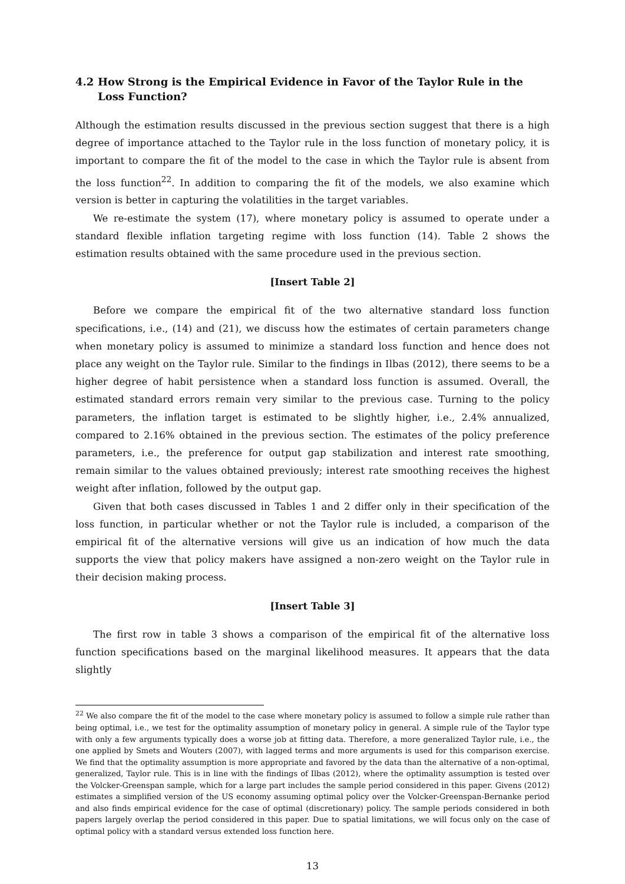4.2 How Strong is the Empirical Evidence in Favor of the Taylor Rule in the Loss Function?
Although the estimation results discussed in the previous section suggest that there is a high degree of importance attached to the Taylor rule in the loss function of monetary policy, it is important to compare the fit of the model to the case in which the Taylor rule is absent from the loss function<sup>22</sup>. In addition to comparing the fit of the models, we also examine which version is better in capturing the volatilities in the target variables.
We re-estimate the system (17), where monetary policy is assumed to operate under a standard flexible inflation targeting regime with loss function (14). Table 2 shows the estimation results obtained with the same procedure used in the previous section.
[Insert Table 2]
Before we compare the empirical fit of the two alternative standard loss function specifications, i.e., (14) and (21), we discuss how the estimates of certain parameters change when monetary policy is assumed to minimize a standard loss function and hence does not place any weight on the Taylor rule. Similar to the findings in Ilbas (2012), there seems to be a higher degree of habit persistence when a standard loss function is assumed. Overall, the estimated standard errors remain very similar to the previous case. Turning to the policy parameters, the inflation target is estimated to be slightly higher, i.e., 2.4% annualized, compared to 2.16% obtained in the previous section. The estimates of the policy preference parameters, i.e., the preference for output gap stabilization and interest rate smoothing, remain similar to the values obtained previously; interest rate smoothing receives the highest weight after inflation, followed by the output gap.
Given that both cases discussed in Tables 1 and 2 differ only in their specification of the loss function, in particular whether or not the Taylor rule is included, a comparison of the empirical fit of the alternative versions will give us an indication of how much the data supports the view that policy makers have assigned a non-zero weight on the Taylor rule in their decision making process.
[Insert Table 3]
The first row in table 3 shows a comparison of the empirical fit of the alternative loss function specifications based on the marginal likelihood measures. It appears that the data slightly
<sup>22</sup> We also compare the fit of the model to the case where monetary policy is assumed to follow a simple rule rather than being optimal, i.e., we test for the optimality assumption of monetary policy in general. A simple rule of the Taylor type with only a few arguments typically does a worse job at fitting data. Therefore, a more generalized Taylor rule, i.e., the one applied by Smets and Wouters (2007), with lagged terms and more arguments is used for this comparison exercise. We find that the optimality assumption is more appropriate and favored by the data than the alternative of a non-optimal, generalized, Taylor rule. This is in line with the findings of Ilbas (2012), where the optimality assumption is tested over the Volcker-Greenspan sample, which for a large part includes the sample period considered in this paper. Givens (2012) estimates a simplified version of the US economy assuming optimal policy over the Volcker-Greenspan-Bernanke period and also finds empirical evidence for the case of optimal (discretionary) policy. The sample periods considered in both papers largely overlap the period considered in this paper. Due to spatial limitations, we will focus only on the case of optimal policy with a standard versus extended loss function here.
13